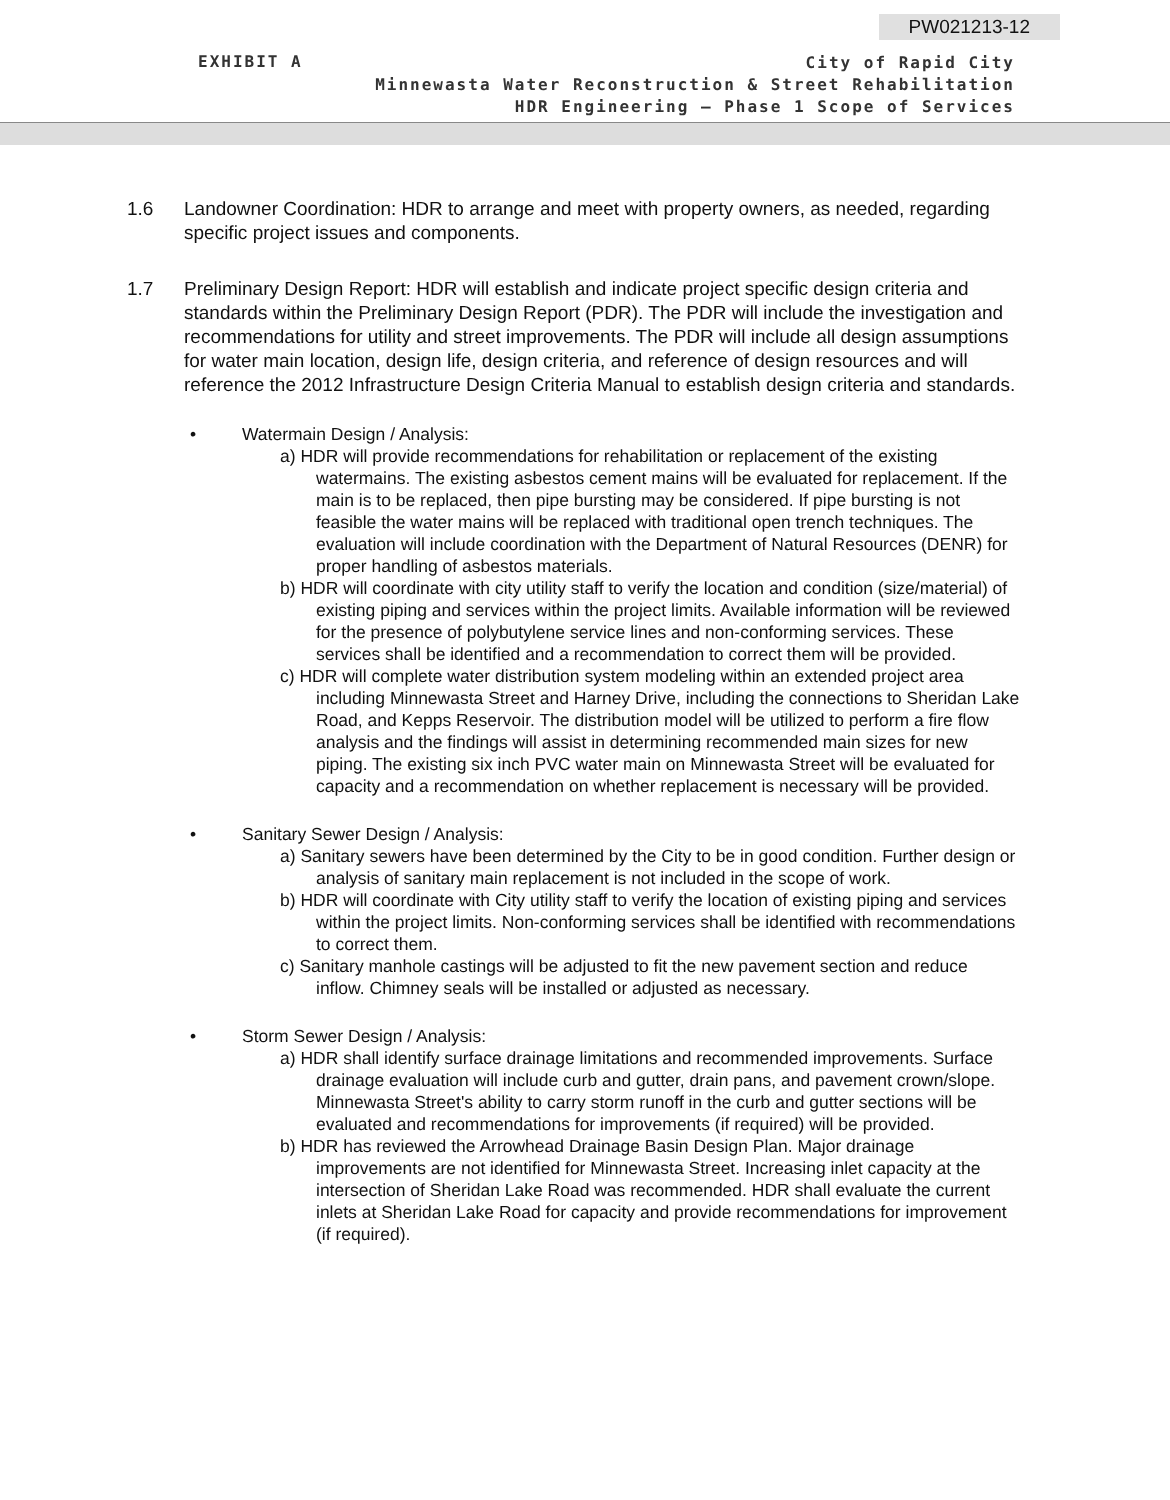PW021213-12
EXHIBIT A
City of Rapid City
Minnewasta Water Reconstruction & Street Rehabilitation
HDR Engineering – Phase 1 Scope of Services
1.6 Landowner Coordination: HDR to arrange and meet with property owners, as needed, regarding specific project issues and components.
1.7 Preliminary Design Report: HDR will establish and indicate project specific design criteria and standards within the Preliminary Design Report (PDR). The PDR will include the investigation and recommendations for utility and street improvements. The PDR will include all design assumptions for water main location, design life, design criteria, and reference of design resources and will reference the 2012 Infrastructure Design Criteria Manual to establish design criteria and standards.
• Watermain Design / Analysis:
a) HDR will provide recommendations for rehabilitation or replacement of the existing watermains. The existing asbestos cement mains will be evaluated for replacement. If the main is to be replaced, then pipe bursting may be considered. If pipe bursting is not feasible the water mains will be replaced with traditional open trench techniques. The evaluation will include coordination with the Department of Natural Resources (DENR) for proper handling of asbestos materials.
b) HDR will coordinate with city utility staff to verify the location and condition (size/material) of existing piping and services within the project limits. Available information will be reviewed for the presence of polybutylene service lines and non-conforming services. These services shall be identified and a recommendation to correct them will be provided.
c) HDR will complete water distribution system modeling within an extended project area including Minnewasta Street and Harney Drive, including the connections to Sheridan Lake Road, and Kepps Reservoir. The distribution model will be utilized to perform a fire flow analysis and the findings will assist in determining recommended main sizes for new piping. The existing six inch PVC water main on Minnewasta Street will be evaluated for capacity and a recommendation on whether replacement is necessary will be provided.
• Sanitary Sewer Design / Analysis:
a) Sanitary sewers have been determined by the City to be in good condition. Further design or analysis of sanitary main replacement is not included in the scope of work.
b) HDR will coordinate with City utility staff to verify the location of existing piping and services within the project limits. Non-conforming services shall be identified with recommendations to correct them.
c) Sanitary manhole castings will be adjusted to fit the new pavement section and reduce inflow. Chimney seals will be installed or adjusted as necessary.
• Storm Sewer Design / Analysis:
a) HDR shall identify surface drainage limitations and recommended improvements. Surface drainage evaluation will include curb and gutter, drain pans, and pavement crown/slope. Minnewasta Street's ability to carry storm runoff in the curb and gutter sections will be evaluated and recommendations for improvements (if required) will be provided.
b) HDR has reviewed the Arrowhead Drainage Basin Design Plan. Major drainage improvements are not identified for Minnewasta Street. Increasing inlet capacity at the intersection of Sheridan Lake Road was recommended. HDR shall evaluate the current inlets at Sheridan Lake Road for capacity and provide recommendations for improvement (if required).